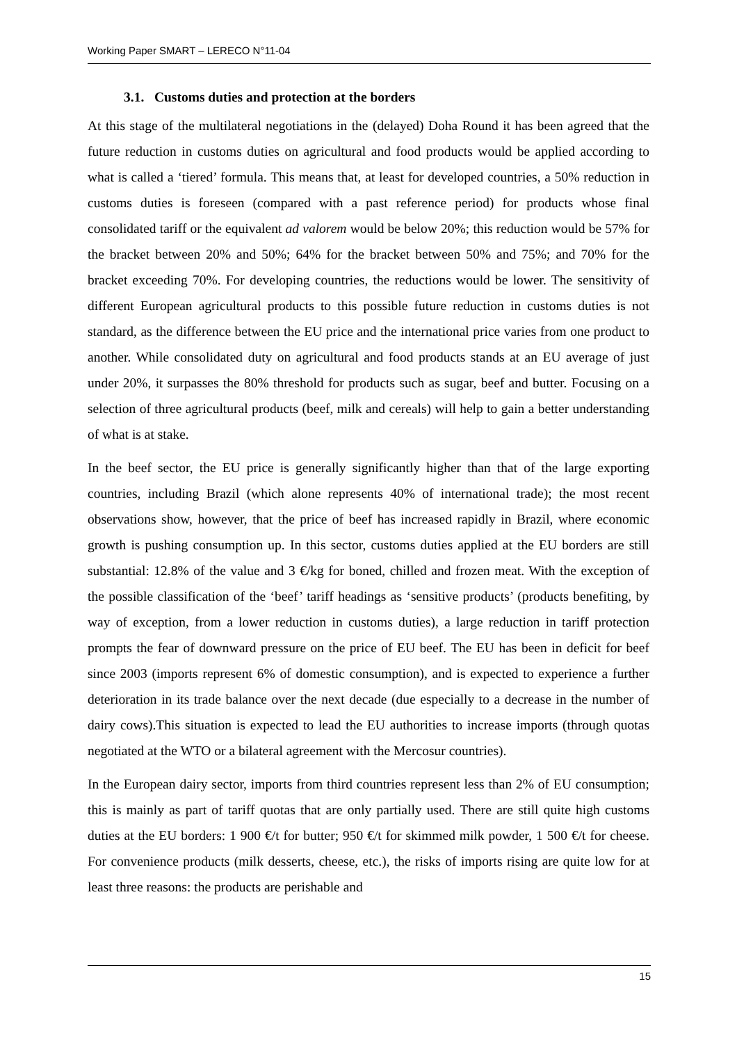Working Paper SMART – LERECO N°11-04
3.1. Customs duties and protection at the borders
At this stage of the multilateral negotiations in the (delayed) Doha Round it has been agreed that the future reduction in customs duties on agricultural and food products would be applied according to what is called a ‘tiered’ formula. This means that, at least for developed countries, a 50% reduction in customs duties is foreseen (compared with a past reference period) for products whose final consolidated tariff or the equivalent ad valorem would be below 20%; this reduction would be 57% for the bracket between 20% and 50%; 64% for the bracket between 50% and 75%; and 70% for the bracket exceeding 70%. For developing countries, the reductions would be lower. The sensitivity of different European agricultural products to this possible future reduction in customs duties is not standard, as the difference between the EU price and the international price varies from one product to another. While consolidated duty on agricultural and food products stands at an EU average of just under 20%, it surpasses the 80% threshold for products such as sugar, beef and butter. Focusing on a selection of three agricultural products (beef, milk and cereals) will help to gain a better understanding of what is at stake.
In the beef sector, the EU price is generally significantly higher than that of the large exporting countries, including Brazil (which alone represents 40% of international trade); the most recent observations show, however, that the price of beef has increased rapidly in Brazil, where economic growth is pushing consumption up. In this sector, customs duties applied at the EU borders are still substantial: 12.8% of the value and 3 €/kg for boned, chilled and frozen meat. With the exception of the possible classification of the ‘beef’ tariff headings as ‘sensitive products’ (products benefiting, by way of exception, from a lower reduction in customs duties), a large reduction in tariff protection prompts the fear of downward pressure on the price of EU beef. The EU has been in deficit for beef since 2003 (imports represent 6% of domestic consumption), and is expected to experience a further deterioration in its trade balance over the next decade (due especially to a decrease in the number of dairy cows).This situation is expected to lead the EU authorities to increase imports (through quotas negotiated at the WTO or a bilateral agreement with the Mercosur countries).
In the European dairy sector, imports from third countries represent less than 2% of EU consumption; this is mainly as part of tariff quotas that are only partially used. There are still quite high customs duties at the EU borders: 1 900 €/t for butter; 950 €/t for skimmed milk powder, 1 500 €/t for cheese. For convenience products (milk desserts, cheese, etc.), the risks of imports rising are quite low for at least three reasons: the products are perishable and
15